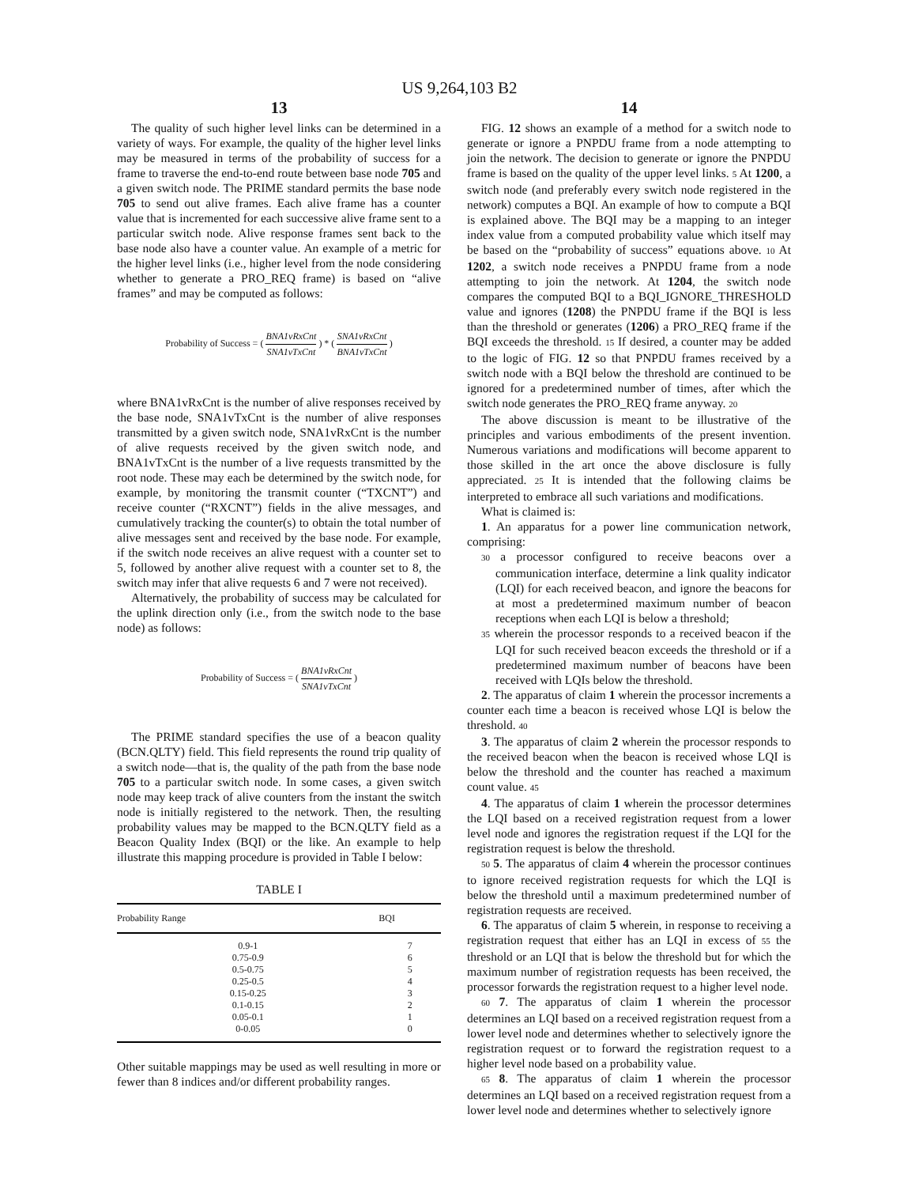US 9,264,103 B2
13
The quality of such higher level links can be determined in a variety of ways. For example, the quality of the higher level links may be measured in terms of the probability of success for a frame to traverse the end-to-end route between base node 705 and a given switch node. The PRIME standard permits the base node 705 to send out alive frames. Each alive frame has a counter value that is incremented for each successive alive frame sent to a particular switch node. Alive response frames sent back to the base node also have a counter value. An example of a metric for the higher level links (i.e., higher level from the node considering whether to generate a PRO_REQ frame) is based on “alive frames” and may be computed as follows:
Probability of Success = ( BNA1vRxCnt SNA1vTxCnt ) * ( SNA1vRxCnt BNA1vTxCnt )
where BNA1vRxCnt is the number of alive responses received by the base node, SNA1vTxCnt is the number of alive responses transmitted by a given switch node, SNA1vRxCnt is the number of alive requests received by the given switch node, and BNA1vTxCnt is the number of a live requests transmitted by the root node. These may each be determined by the switch node, for example, by monitoring the transmit counter (“TXCNT”) and receive counter (“RXCNT”) fields in the alive messages, and cumulatively tracking the counter(s) to obtain the total number of alive messages sent and received by the base node. For example, if the switch node receives an alive request with a counter set to 5, followed by another alive request with a counter set to 8, the switch may infer that alive requests 6 and 7 were not received).
Alternatively, the probability of success may be calculated for the uplink direction only (i.e., from the switch node to the base node) as follows:
Probability of Success = ( BNA1vRxCnt SNA1vTxCnt )
The PRIME standard specifies the use of a beacon quality (BCN.QLTY) field. This field represents the round trip quality of a switch node—that is, the quality of the path from the base node 705 to a particular switch node. In some cases, a given switch node may keep track of alive counters from the instant the switch node is initially registered to the network. Then, the resulting probability values may be mapped to the BCN.QLTY field as a Beacon Quality Index (BQI) or the like. An example to help illustrate this mapping procedure is provided in Table I below:
TABLE I
| Probability Range | BQI |
| --- | --- |
| 0.9-1 | 7 |
| 0.75-0.9 | 6 |
| 0.5-0.75 | 5 |
| 0.25-0.5 | 4 |
| 0.15-0.25 | 3 |
| 0.1-0.15 | 2 |
| 0.05-0.1 | 1 |
| 0-0.05 | 0 |
Other suitable mappings may be used as well resulting in more or fewer than 8 indices and/or different probability ranges.
14
FIG. 12 shows an example of a method for a switch node to generate or ignore a PNPDU frame from a node attempting to join the network. The decision to generate or ignore the PNPDU frame is based on the quality of the upper level links. 5 At 1200, a switch node (and preferably every switch node registered in the network) computes a BQI. An example of how to compute a BQI is explained above. The BQI may be a mapping to an integer index value from a computed probability value which itself may be based on the “probability of success” equations above. 10 At 1202, a switch node receives a PNPDU frame from a node attempting to join the network. At 1204, the switch node compares the computed BQI to a BQI_IGNORE_THRESHOLD value and ignores (1208) the PNPDU frame if the BQI is less than the threshold or generates (1206) a PRO_REQ frame if the BQI exceeds the threshold. 15 If desired, a counter may be added to the logic of FIG. 12 so that PNPDU frames received by a switch node with a BQI below the threshold are continued to be ignored for a predetermined number of times, after which the switch node generates the PRO_REQ frame anyway. 20
The above discussion is meant to be illustrative of the principles and various embodiments of the present invention. Numerous variations and modifications will become apparent to those skilled in the art once the above disclosure is fully appreciated. 25 It is intended that the following claims be interpreted to embrace all such variations and modifications.
What is claimed is:
1. An apparatus for a power line communication network, comprising:
30 a processor configured to receive beacons over a communication interface, determine a link quality indicator (LQI) for each received beacon, and ignore the beacons for at most a predetermined maximum number of beacon receptions when each LQI is below a threshold;
35 wherein the processor responds to a received beacon if the LQI for such received beacon exceeds the threshold or if a predetermined maximum number of beacons have been received with LQIs below the threshold.
2. The apparatus of claim 1 wherein the processor increments a counter each time a beacon is received whose LQI is below the threshold. 40
3. The apparatus of claim 2 wherein the processor responds to the received beacon when the beacon is received whose LQI is below the threshold and the counter has reached a maximum count value. 45
4. The apparatus of claim 1 wherein the processor determines the LQI based on a received registration request from a lower level node and ignores the registration request if the LQI for the registration request is below the threshold.
50 5. The apparatus of claim 4 wherein the processor continues to ignore received registration requests for which the LQI is below the threshold until a maximum predetermined number of registration requests are received.
6. The apparatus of claim 5 wherein, in response to receiving a registration request that either has an LQI in excess of 55 the threshold or an LQI that is below the threshold but for which the maximum number of registration requests has been received, the processor forwards the registration request to a higher level node.
60 7. The apparatus of claim 1 wherein the processor determines an LQI based on a received registration request from a lower level node and determines whether to selectively ignore the registration request or to forward the registration request to a higher level node based on a probability value.
65 8. The apparatus of claim 1 wherein the processor determines an LQI based on a received registration request from a lower level node and determines whether to selectively ignore